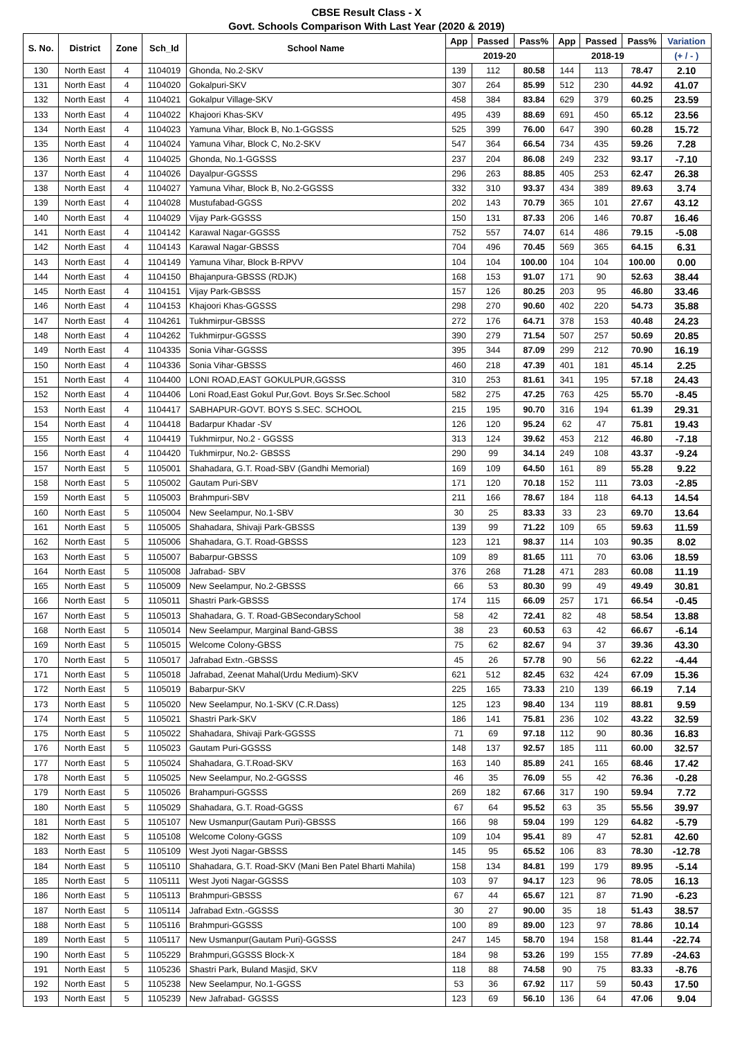CBSE Result Class - X
Govt. Schools Comparison With Last Year (2020 & 2019)
| S. No. | District | Zone | Sch_Id | School Name | App | Passed | Pass% | App | Passed | Pass% | Variation |
| --- | --- | --- | --- | --- | --- | --- | --- | --- | --- | --- | --- |
| | | | | | 2019-20 | | | 2018-19 | | | (+ / - ) |
| 130 | North East | 4 | 1104019 | Ghonda, No.2-SKV | 139 | 112 | 80.58 | 144 | 113 | 78.47 | 2.10 |
| 131 | North East | 4 | 1104020 | Gokalpuri-SKV | 307 | 264 | 85.99 | 512 | 230 | 44.92 | 41.07 |
| 132 | North East | 4 | 1104021 | Gokalpur Village-SKV | 458 | 384 | 83.84 | 629 | 379 | 60.25 | 23.59 |
| 133 | North East | 4 | 1104022 | Khajoori Khas-SKV | 495 | 439 | 88.69 | 691 | 450 | 65.12 | 23.56 |
| 134 | North East | 4 | 1104023 | Yamuna Vihar, Block B, No.1-GGSSS | 525 | 399 | 76.00 | 647 | 390 | 60.28 | 15.72 |
| 135 | North East | 4 | 1104024 | Yamuna Vihar, Block C, No.2-SKV | 547 | 364 | 66.54 | 734 | 435 | 59.26 | 7.28 |
| 136 | North East | 4 | 1104025 | Ghonda, No.1-GGSSS | 237 | 204 | 86.08 | 249 | 232 | 93.17 | -7.10 |
| 137 | North East | 4 | 1104026 | Dayalpur-GGSSS | 296 | 263 | 88.85 | 405 | 253 | 62.47 | 26.38 |
| 138 | North East | 4 | 1104027 | Yamuna Vihar, Block B, No.2-GGSSS | 332 | 310 | 93.37 | 434 | 389 | 89.63 | 3.74 |
| 139 | North East | 4 | 1104028 | Mustufabad-GGSS | 202 | 143 | 70.79 | 365 | 101 | 27.67 | 43.12 |
| 140 | North East | 4 | 1104029 | Vijay Park-GGSSS | 150 | 131 | 87.33 | 206 | 146 | 70.87 | 16.46 |
| 141 | North East | 4 | 1104142 | Karawal Nagar-GGSSS | 752 | 557 | 74.07 | 614 | 486 | 79.15 | -5.08 |
| 142 | North East | 4 | 1104143 | Karawal Nagar-GBSSS | 704 | 496 | 70.45 | 569 | 365 | 64.15 | 6.31 |
| 143 | North East | 4 | 1104149 | Yamuna Vihar, Block B-RPVV | 104 | 104 | 100.00 | 104 | 104 | 100.00 | 0.00 |
| 144 | North East | 4 | 1104150 | Bhajanpura-GBSSS (RDJK) | 168 | 153 | 91.07 | 171 | 90 | 52.63 | 38.44 |
| 145 | North East | 4 | 1104151 | Vijay Park-GBSSS | 157 | 126 | 80.25 | 203 | 95 | 46.80 | 33.46 |
| 146 | North East | 4 | 1104153 | Khajoori Khas-GGSSS | 298 | 270 | 90.60 | 402 | 220 | 54.73 | 35.88 |
| 147 | North East | 4 | 1104261 | Tukhmirpur-GBSSS | 272 | 176 | 64.71 | 378 | 153 | 40.48 | 24.23 |
| 148 | North East | 4 | 1104262 | Tukhmirpur-GGSSS | 390 | 279 | 71.54 | 507 | 257 | 50.69 | 20.85 |
| 149 | North East | 4 | 1104335 | Sonia Vihar-GGSSS | 395 | 344 | 87.09 | 299 | 212 | 70.90 | 16.19 |
| 150 | North East | 4 | 1104336 | Sonia Vihar-GBSSS | 460 | 218 | 47.39 | 401 | 181 | 45.14 | 2.25 |
| 151 | North East | 4 | 1104400 | LONI ROAD,EAST GOKULPUR,GGSSS | 310 | 253 | 81.61 | 341 | 195 | 57.18 | 24.43 |
| 152 | North East | 4 | 1104406 | Loni Road,East Gokul Pur,Govt. Boys Sr.Sec.School | 582 | 275 | 47.25 | 763 | 425 | 55.70 | -8.45 |
| 153 | North East | 4 | 1104417 | SABHAPUR-GOVT. BOYS S.SEC. SCHOOL | 215 | 195 | 90.70 | 316 | 194 | 61.39 | 29.31 |
| 154 | North East | 4 | 1104418 | Badarpur Khadar -SV | 126 | 120 | 95.24 | 62 | 47 | 75.81 | 19.43 |
| 155 | North East | 4 | 1104419 | Tukhmirpur, No.2 - GGSSS | 313 | 124 | 39.62 | 453 | 212 | 46.80 | -7.18 |
| 156 | North East | 4 | 1104420 | Tukhmirpur, No.2- GBSSS | 290 | 99 | 34.14 | 249 | 108 | 43.37 | -9.24 |
| 157 | North East | 5 | 1105001 | Shahadara, G.T. Road-SBV (Gandhi Memorial) | 169 | 109 | 64.50 | 161 | 89 | 55.28 | 9.22 |
| 158 | North East | 5 | 1105002 | Gautam Puri-SBV | 171 | 120 | 70.18 | 152 | 111 | 73.03 | -2.85 |
| 159 | North East | 5 | 1105003 | Brahmpuri-SBV | 211 | 166 | 78.67 | 184 | 118 | 64.13 | 14.54 |
| 160 | North East | 5 | 1105004 | New Seelampur, No.1-SBV | 30 | 25 | 83.33 | 33 | 23 | 69.70 | 13.64 |
| 161 | North East | 5 | 1105005 | Shahadara, Shivaji Park-GBSSS | 139 | 99 | 71.22 | 109 | 65 | 59.63 | 11.59 |
| 162 | North East | 5 | 1105006 | Shahadara, G.T. Road-GBSSS | 123 | 121 | 98.37 | 114 | 103 | 90.35 | 8.02 |
| 163 | North East | 5 | 1105007 | Babarpur-GBSSS | 109 | 89 | 81.65 | 111 | 70 | 63.06 | 18.59 |
| 164 | North East | 5 | 1105008 | Jafrabad- SBV | 376 | 268 | 71.28 | 471 | 283 | 60.08 | 11.19 |
| 165 | North East | 5 | 1105009 | New Seelampur, No.2-GBSSS | 66 | 53 | 80.30 | 99 | 49 | 49.49 | 30.81 |
| 166 | North East | 5 | 1105011 | Shastri Park-GBSSS | 174 | 115 | 66.09 | 257 | 171 | 66.54 | -0.45 |
| 167 | North East | 5 | 1105013 | Shahadara, G. T. Road-GBSecondarySchool | 58 | 42 | 72.41 | 82 | 48 | 58.54 | 13.88 |
| 168 | North East | 5 | 1105014 | New Seelampur, Marginal Band-GBSS | 38 | 23 | 60.53 | 63 | 42 | 66.67 | -6.14 |
| 169 | North East | 5 | 1105015 | Welcome Colony-GBSS | 75 | 62 | 82.67 | 94 | 37 | 39.36 | 43.30 |
| 170 | North East | 5 | 1105017 | Jafrabad Extn.-GBSSS | 45 | 26 | 57.78 | 90 | 56 | 62.22 | -4.44 |
| 171 | North East | 5 | 1105018 | Jafrabad, Zeenat Mahal(Urdu Medium)-SKV | 621 | 512 | 82.45 | 632 | 424 | 67.09 | 15.36 |
| 172 | North East | 5 | 1105019 | Babarpur-SKV | 225 | 165 | 73.33 | 210 | 139 | 66.19 | 7.14 |
| 173 | North East | 5 | 1105020 | New Seelampur, No.1-SKV (C.R.Dass) | 125 | 123 | 98.40 | 134 | 119 | 88.81 | 9.59 |
| 174 | North East | 5 | 1105021 | Shastri Park-SKV | 186 | 141 | 75.81 | 236 | 102 | 43.22 | 32.59 |
| 175 | North East | 5 | 1105022 | Shahadara, Shivaji Park-GGSSS | 71 | 69 | 97.18 | 112 | 90 | 80.36 | 16.83 |
| 176 | North East | 5 | 1105023 | Gautam Puri-GGSSS | 148 | 137 | 92.57 | 185 | 111 | 60.00 | 32.57 |
| 177 | North East | 5 | 1105024 | Shahadara, G.T.Road-SKV | 163 | 140 | 85.89 | 241 | 165 | 68.46 | 17.42 |
| 178 | North East | 5 | 1105025 | New Seelampur, No.2-GGSSS | 46 | 35 | 76.09 | 55 | 42 | 76.36 | -0.28 |
| 179 | North East | 5 | 1105026 | Brahampuri-GGSSS | 269 | 182 | 67.66 | 317 | 190 | 59.94 | 7.72 |
| 180 | North East | 5 | 1105029 | Shahadara, G.T. Road-GGSS | 67 | 64 | 95.52 | 63 | 35 | 55.56 | 39.97 |
| 181 | North East | 5 | 1105107 | New Usmanpur(Gautam Puri)-GBSSS | 166 | 98 | 59.04 | 199 | 129 | 64.82 | -5.79 |
| 182 | North East | 5 | 1105108 | Welcome Colony-GGSS | 109 | 104 | 95.41 | 89 | 47 | 52.81 | 42.60 |
| 183 | North East | 5 | 1105109 | West Jyoti Nagar-GBSSS | 145 | 95 | 65.52 | 106 | 83 | 78.30 | -12.78 |
| 184 | North East | 5 | 1105110 | Shahadara, G.T. Road-SKV (Mani Ben Patel Bharti Mahila) | 158 | 134 | 84.81 | 199 | 179 | 89.95 | -5.14 |
| 185 | North East | 5 | 1105111 | West Jyoti Nagar-GGSSS | 103 | 97 | 94.17 | 123 | 96 | 78.05 | 16.13 |
| 186 | North East | 5 | 1105113 | Brahmpuri-GBSSS | 67 | 44 | 65.67 | 121 | 87 | 71.90 | -6.23 |
| 187 | North East | 5 | 1105114 | Jafrabad Extn.-GGSSS | 30 | 27 | 90.00 | 35 | 18 | 51.43 | 38.57 |
| 188 | North East | 5 | 1105116 | Brahmpuri-GGSSS | 100 | 89 | 89.00 | 123 | 97 | 78.86 | 10.14 |
| 189 | North East | 5 | 1105117 | New Usmanpur(Gautam Puri)-GGSSS | 247 | 145 | 58.70 | 194 | 158 | 81.44 | -22.74 |
| 190 | North East | 5 | 1105229 | Brahmpuri,GGSSS Block-X | 184 | 98 | 53.26 | 199 | 155 | 77.89 | -24.63 |
| 191 | North East | 5 | 1105236 | Shastri Park, Buland Masjid, SKV | 118 | 88 | 74.58 | 90 | 75 | 83.33 | -8.76 |
| 192 | North East | 5 | 1105238 | New Seelampur, No.1-GGSS | 53 | 36 | 67.92 | 117 | 59 | 50.43 | 17.50 |
| 193 | North East | 5 | 1105239 | New Jafrabad- GGSSS | 123 | 69 | 56.10 | 136 | 64 | 47.06 | 9.04 |